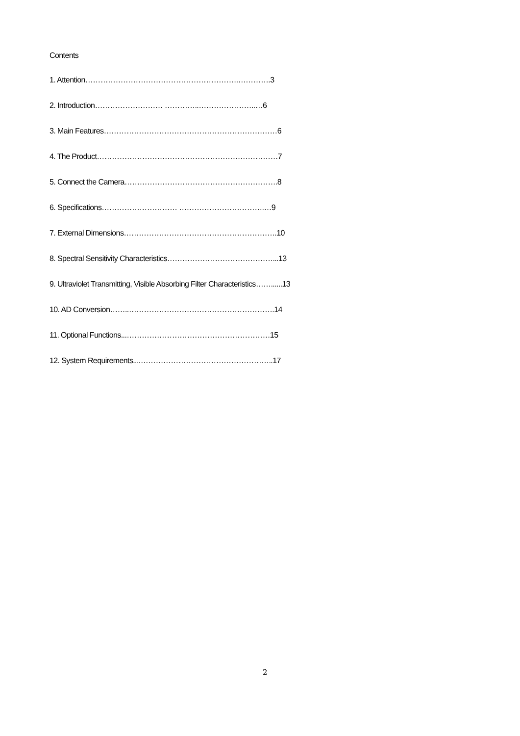Contents
1. Attention…………………………………………………….………….3
2. Introduction……………………… …………..…………………..…6
3. Main Features……………………………………………………………6
4. The Product………………………………………………………………7
5. Connect the Camera…………………………………………………….8
6. Specifications………………………… …………………………….…9
7. External Dimensions…………………………………………………….10
8. Spectral Sensitivity Characteristics……………………………………...13
9. Ultraviolet Transmitting, Visible Absorbing Filter Characteristics……......13
10. AD Conversion……..………………………………………………….14
11. Optional Functions...…………………………………………………15
12. System Requirements....……………………………………………..17
2